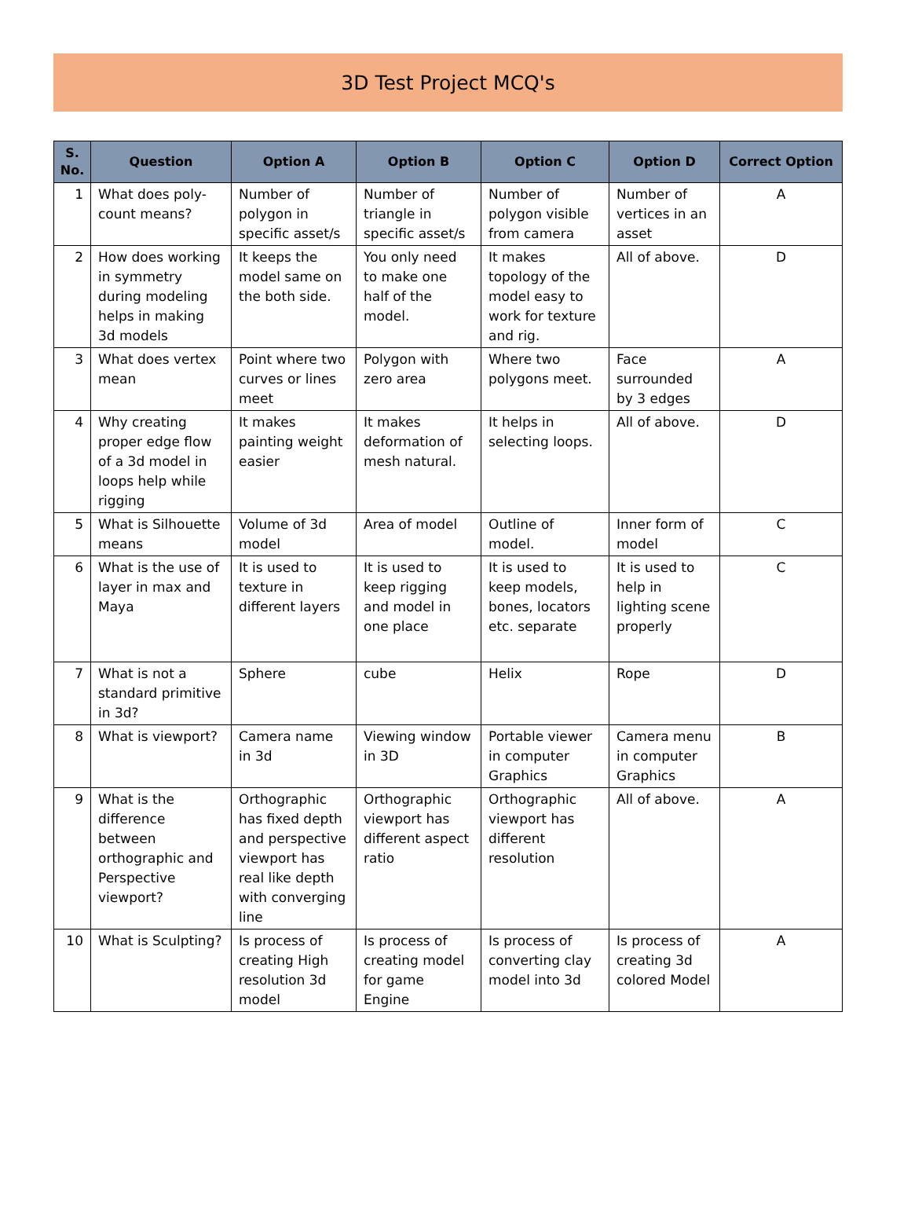3D Test Project MCQ's
| S. No. | Question | Option A | Option B | Option C | Option D | Correct Option |
| --- | --- | --- | --- | --- | --- | --- |
| 1 | What does poly-count means? | Number of polygon in specific asset/s | Number of triangle in specific asset/s | Number of polygon visible from camera | Number of vertices in an asset | A |
| 2 | How does working in symmetry during modeling helps in making 3d models | It keeps the model same on the both side. | You only need to make one half of the model. | It makes topology of the model easy to work for texture and rig. | All of above. | D |
| 3 | What does vertex mean | Point where two curves or lines meet | Polygon with zero area | Where two polygons meet. | Face surrounded by 3 edges | A |
| 4 | Why creating proper edge flow of a 3d model in loops help while rigging | It makes painting weight easier | It makes deformation of mesh natural. | It helps in selecting loops. | All of above. | D |
| 5 | What is Silhouette means | Volume of 3d model | Area of model | Outline of model. | Inner form of model | C |
| 6 | What is the use of layer in max and Maya | It is used to texture in different layers | It is used to keep rigging and model in one place | It is used to keep models, bones, locators etc. separate | It is used to help in lighting scene properly | C |
| 7 | What is not a standard primitive in 3d? | Sphere | cube | Helix | Rope | D |
| 8 | What is viewport? | Camera name in 3d | Viewing window in 3D | Portable viewer in computer Graphics | Camera menu in computer Graphics | B |
| 9 | What is the difference between orthographic and Perspective viewport? | Orthographic has fixed depth and perspective viewport has real like depth with converging line | Orthographic viewport has different aspect ratio | Orthographic viewport has different resolution | All of above. | A |
| 10 | What is Sculpting? | Is process of creating High resolution 3d model | Is process of creating model for game Engine | Is process of converting clay model into 3d | Is process of creating 3d colored Model | A |